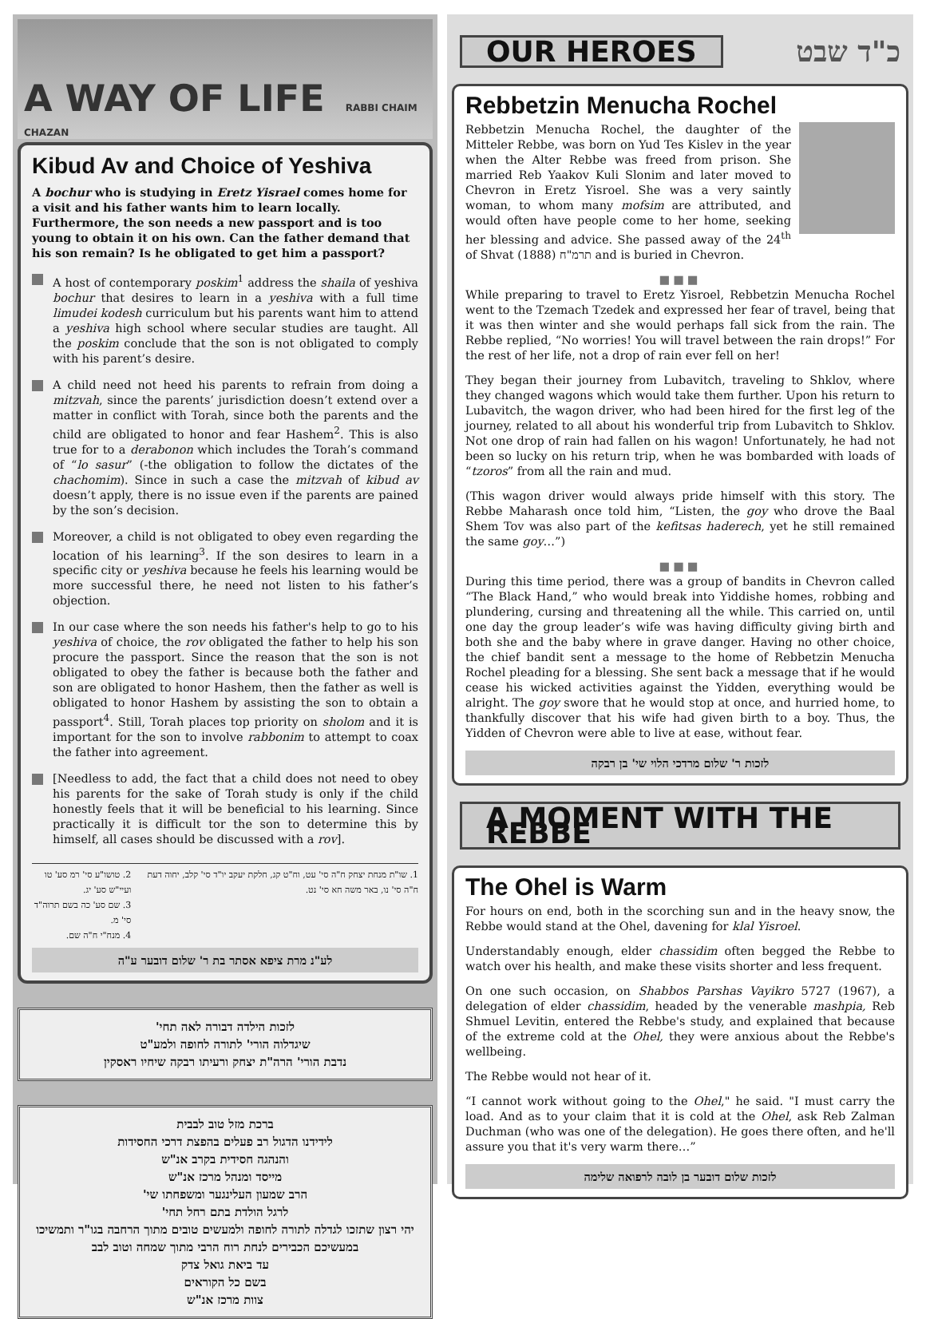A WAY OF LIFE RABBI CHAIM CHAZAN
Kibud Av and Choice of Yeshiva
A bochur who is studying in Eretz Yisrael comes home for a visit and his father wants him to learn locally. Furthermore, the son needs a new passport and is too young to obtain it on his own. Can the father demand that his son remain? Is he obligated to get him a passport?
A host of contemporary poskim<sup>1</sup> address the shaila of yeshiva bochur that desires to learn in a yeshiva with a full time limudei kodesh curriculum but his parents want him to attend a yeshiva high school where secular studies are taught. All the poskim conclude that the son is not obligated to comply with his parent’s desire.
A child need not heed his parents to refrain from doing a mitzvah, since the parents’ jurisdiction doesn’t extend over a matter in conflict with Torah, since both the parents and the child are obligated to honor and fear Hashem<sup>2</sup>. This is also true for to a derabonon which includes the Torah’s command of “lo sasur” (-the obligation to follow the dictates of the chachomim). Since in such a case the mitzvah of kibud av doesn’t apply, there is no issue even if the parents are pained by the son’s decision.
Moreover, a child is not obligated to obey even regarding the location of his learning<sup>3</sup>. If the son desires to learn in a specific city or yeshiva because he feels his learning would be more successful there, he need not listen to his father’s objection.
In our case where the son needs his father's help to go to his yeshiva of choice, the rov obligated the father to help his son procure the passport. Since the reason that the son is not obligated to obey the father is because both the father and son are obligated to honor Hashem, then the father as well is obligated to honor Hashem by assisting the son to obtain a passport<sup>4</sup>. Still, Torah places top priority on sholom and it is important for the son to involve rabbonim to attempt to coax the father into agreement.
[Needless to add, the fact that a child does not need to obey his parents for the sake of Torah study is only if the child honestly feels that it will be beneficial to his learning. Since practically it is difficult tor the son to determine this by himself, all cases should be discussed with a rov].
1. שו"ת מנחת יצחק ח"ה סי' עט, וח"ט קג, חלקת יעקב יו"ד סי' קלב, יחוה דעת ח"ה סי' נו, באר משה חא סי' נט.
2. טושו"ע סי' רמ סע' טו ועיי"ש סע' יג.
3. שם סע' כה בשם תרוה"ד סי' מ.
4. מנח"י ח"ה שם.
לע"נ מרת ציפא אסתר בת ר' שלום דובער ע"ה
לזכות הילדה דבורה לאה תחי'
שיגדלוה הורי' לתורה לחופה ולמע"ט
נדבת הורי' הרה"ת יצחק ורעיתו רבקה שיחיו ראסקין
ברכת מזל טוב לבבית
לידידנו הדגול רב פעלים בהפצת דרכי החסידות
והנהגה חסידית בקרב אנ"ש
מייסד ומנהל מרכז אנ"ש
הרב שמעון העלינגער ומשפחתו שי'
לרגל הולדת בתם רחל תחי'
יהי רצון שתזכו לגדלה לתורה לחופה ולמעשים טובים מתוך הרחבה בגו"ר ותמשיכו במעשיכם הכבירים לנחת רוח הרבי מתוך שמחה וטוב לבב
עד ביאת גואל צדק
בשם כל הקוראים
צוות מרכז אנ"ש
OUR HEROES
כ"ד שבט
Rebbetzin Menucha Rochel
Rebbetzin Menucha Rochel, the daughter of the Mitteler Rebbe, was born on Yud Tes Kislev in the year when the Alter Rebbe was freed from prison. She married Reb Yaakov Kuli Slonim and later moved to Chevron in Eretz Yisroel. She was a very saintly woman, to whom many mofsim are attributed, and would often have people come to her home, seeking her blessing and advice. She passed away of the 24<sup>th</sup> of Shvat תרמ"ח (1888) and is buried in Chevron.
■■■
While preparing to travel to Eretz Yisroel, Rebbetzin Menucha Rochel went to the Tzemach Tzedek and expressed her fear of travel, being that it was then winter and she would perhaps fall sick from the rain. The Rebbe replied, “No worries! You will travel between the rain drops!” For the rest of her life, not a drop of rain ever fell on her!
They began their journey from Lubavitch, traveling to Shklov, where they changed wagons which would take them further. Upon his return to Lubavitch, the wagon driver, who had been hired for the first leg of the journey, related to all about his wonderful trip from Lubavitch to Shklov. Not one drop of rain had fallen on his wagon! Unfortunately, he had not been so lucky on his return trip, when he was bombarded with loads of “tzoros” from all the rain and mud.
(This wagon driver would always pride himself with this story. The Rebbe Maharash once told him, “Listen, the goy who drove the Baal Shem Tov was also part of the kefitsas haderech, yet he still remained the same goy…”)
■■■
During this time period, there was a group of bandits in Chevron called “The Black Hand,” who would break into Yiddishe homes, robbing and plundering, cursing and threatening all the while. This carried on, until one day the group leader’s wife was having difficulty giving birth and both she and the baby where in grave danger. Having no other choice, the chief bandit sent a message to the home of Rebbetzin Menucha Rochel pleading for a blessing. She sent back a message that if he would cease his wicked activities against the Yidden, everything would be alright. The goy swore that he would stop at once, and hurried home, to thankfully discover that his wife had given birth to a boy. Thus, the Yidden of Chevron were able to live at ease, without fear.
לזכות ר' שלום מרדכי הלוי שי' בן רבקה
A MOMENT WITH THE REBBE
The Ohel is Warm
For hours on end, both in the scorching sun and in the heavy snow, the Rebbe would stand at the Ohel, davening for klal Yisroel.
Understandably enough, elder chassidim often begged the Rebbe to watch over his health, and make these visits shorter and less frequent.
On one such occasion, on Shabbos Parshas Vayikro 5727 (1967), a delegation of elder chassidim, headed by the venerable mashpia, Reb Shmuel Levitin, entered the Rebbe's study, and explained that because of the extreme cold at the Ohel, they were anxious about the Rebbe's wellbeing.
The Rebbe would not hear of it.
“I cannot work without going to the Ohel," he said. "I must carry the load. And as to your claim that it is cold at the Ohel, ask Reb Zalman Duchman (who was one of the delegation). He goes there often, and he'll assure you that it's very warm there…”
לזכות שלום דובער בן לובה לרפואה שלימה